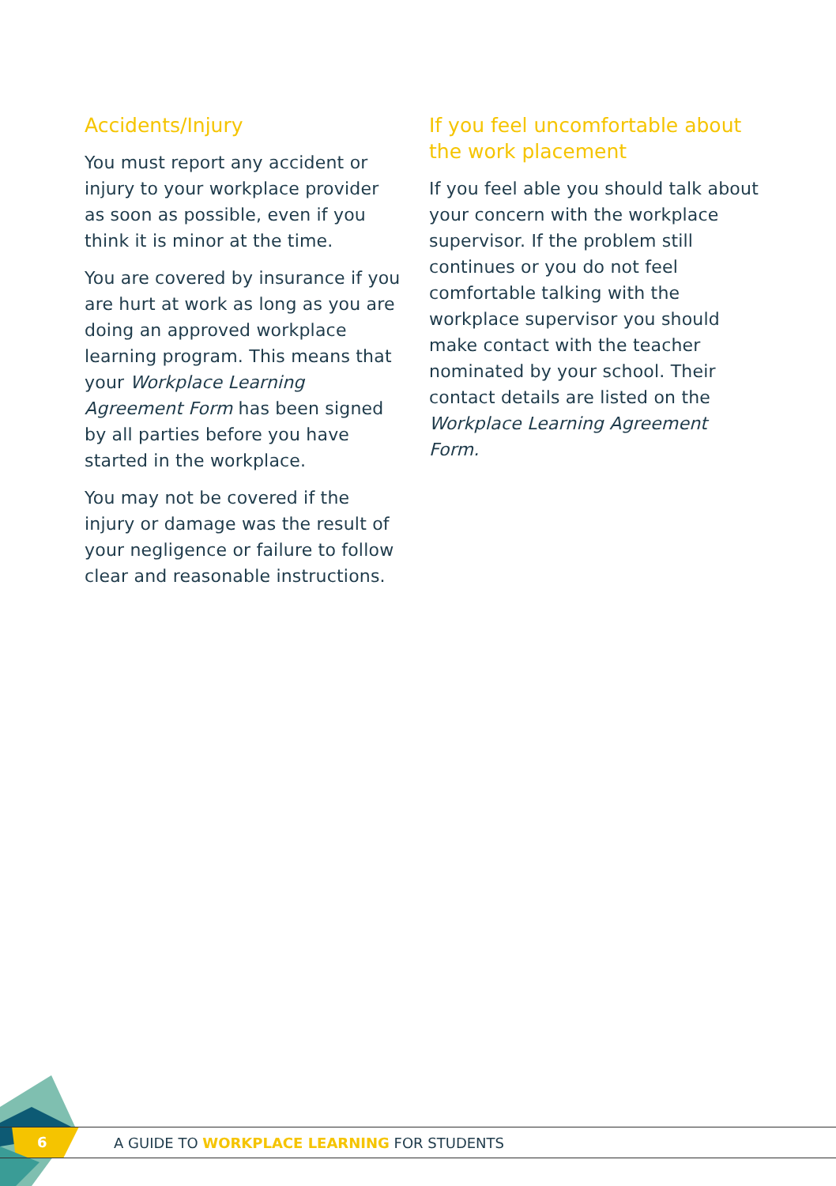Accidents/Injury
You must report any accident or injury to your workplace provider as soon as possible, even if you think it is minor at the time.
You are covered by insurance if you are hurt at work as long as you are doing an approved workplace learning program. This means that your Workplace Learning Agreement Form has been signed by all parties before you have started in the workplace.
You may not be covered if the injury or damage was the result of your negligence or failure to follow clear and reasonable instructions.
If you feel uncomfortable about the work placement
If you feel able you should talk about your concern with the workplace supervisor. If the problem still continues or you do not feel comfortable talking with the workplace supervisor you should make contact with the teacher nominated by your school. Their contact details are listed on the Workplace Learning Agreement Form.
A GUIDE TO WORKPLACE LEARNING FOR STUDENTS 6